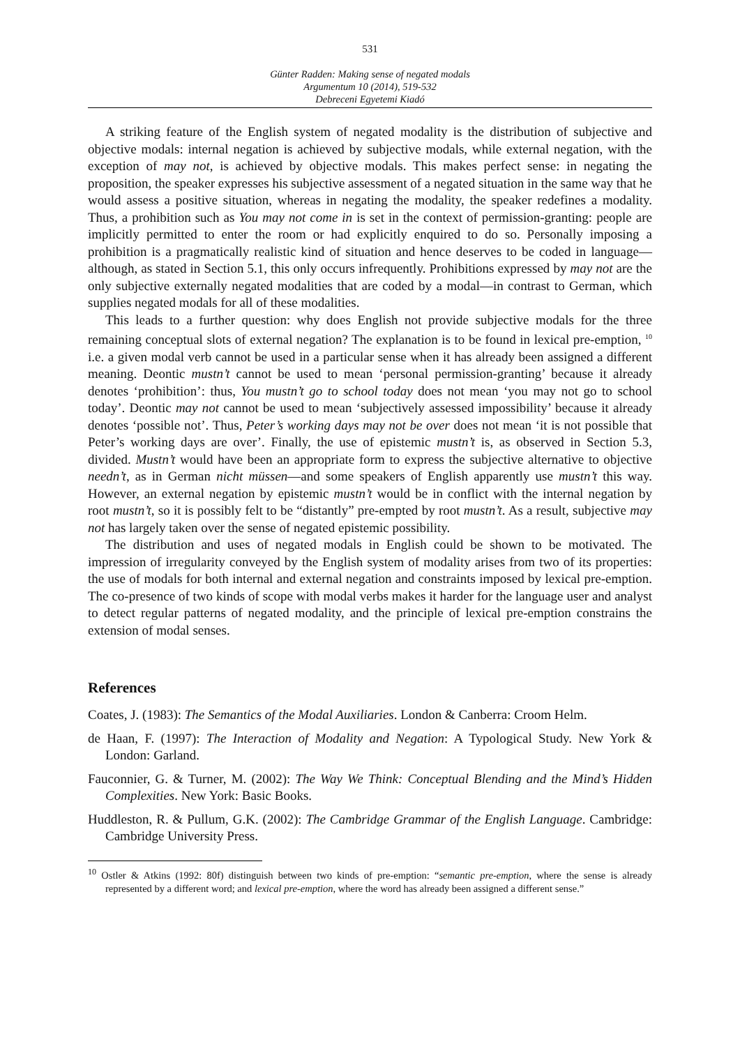531
Günter Radden: Making sense of negated modals
Argumentum 10 (2014), 519-532
Debreceni Egyetemi Kiadó
A striking feature of the English system of negated modality is the distribution of subjective and objective modals: internal negation is achieved by subjective modals, while external negation, with the exception of may not, is achieved by objective modals. This makes perfect sense: in negating the proposition, the speaker expresses his subjective assessment of a negated situation in the same way that he would assess a positive situation, whereas in negating the modality, the speaker redefines a modality. Thus, a prohibition such as You may not come in is set in the context of permission-granting: people are implicitly permitted to enter the room or had explicitly enquired to do so. Personally imposing a prohibition is a pragmatically realistic kind of situation and hence deserves to be coded in language—although, as stated in Section 5.1, this only occurs infrequently. Prohibitions expressed by may not are the only subjective externally negated modalities that are coded by a modal—in contrast to German, which supplies negated modals for all of these modalities.
This leads to a further question: why does English not provide subjective modals for the three remaining conceptual slots of external negation? The explanation is to be found in lexical pre-emption, <sup>10</sup> i.e. a given modal verb cannot be used in a particular sense when it has already been assigned a different meaning. Deontic mustn’t cannot be used to mean ‘personal permission-granting’ because it already denotes ‘prohibition’: thus, You mustn’t go to school today does not mean ‘you may not go to school today’. Deontic may not cannot be used to mean ‘subjectively assessed impossibility’ because it already denotes ‘possible not’. Thus, Peter’s working days may not be over does not mean ‘it is not possible that Peter’s working days are over’. Finally, the use of epistemic mustn’t is, as observed in Section 5.3, divided. Mustn’t would have been an appropriate form to express the subjective alternative to objective needn’t, as in German nicht müssen—and some speakers of English apparently use mustn’t this way. However, an external negation by epistemic mustn’t would be in conflict with the internal negation by root mustn’t, so it is possibly felt to be “distantly” pre-empted by root mustn’t. As a result, subjective may not has largely taken over the sense of negated epistemic possibility.
The distribution and uses of negated modals in English could be shown to be motivated. The impression of irregularity conveyed by the English system of modality arises from two of its properties: the use of modals for both internal and external negation and constraints imposed by lexical pre-emption. The co-presence of two kinds of scope with modal verbs makes it harder for the language user and analyst to detect regular patterns of negated modality, and the principle of lexical pre-emption constrains the extension of modal senses.
References
Coates, J. (1983): The Semantics of the Modal Auxiliaries. London & Canberra: Croom Helm.
de Haan, F. (1997): The Interaction of Modality and Negation: A Typological Study. New York & London: Garland.
Fauconnier, G. & Turner, M. (2002): The Way We Think: Conceptual Blending and the Mind’s Hidden Complexities. New York: Basic Books.
Huddleston, R. & Pullum, G.K. (2002): The Cambridge Grammar of the English Language. Cambridge: Cambridge University Press.
<sup>10</sup> Ostler & Atkins (1992: 80f) distinguish between two kinds of pre-emption: “semantic pre-emption, where the sense is already represented by a different word; and lexical pre-emption, where the word has already been assigned a different sense.”